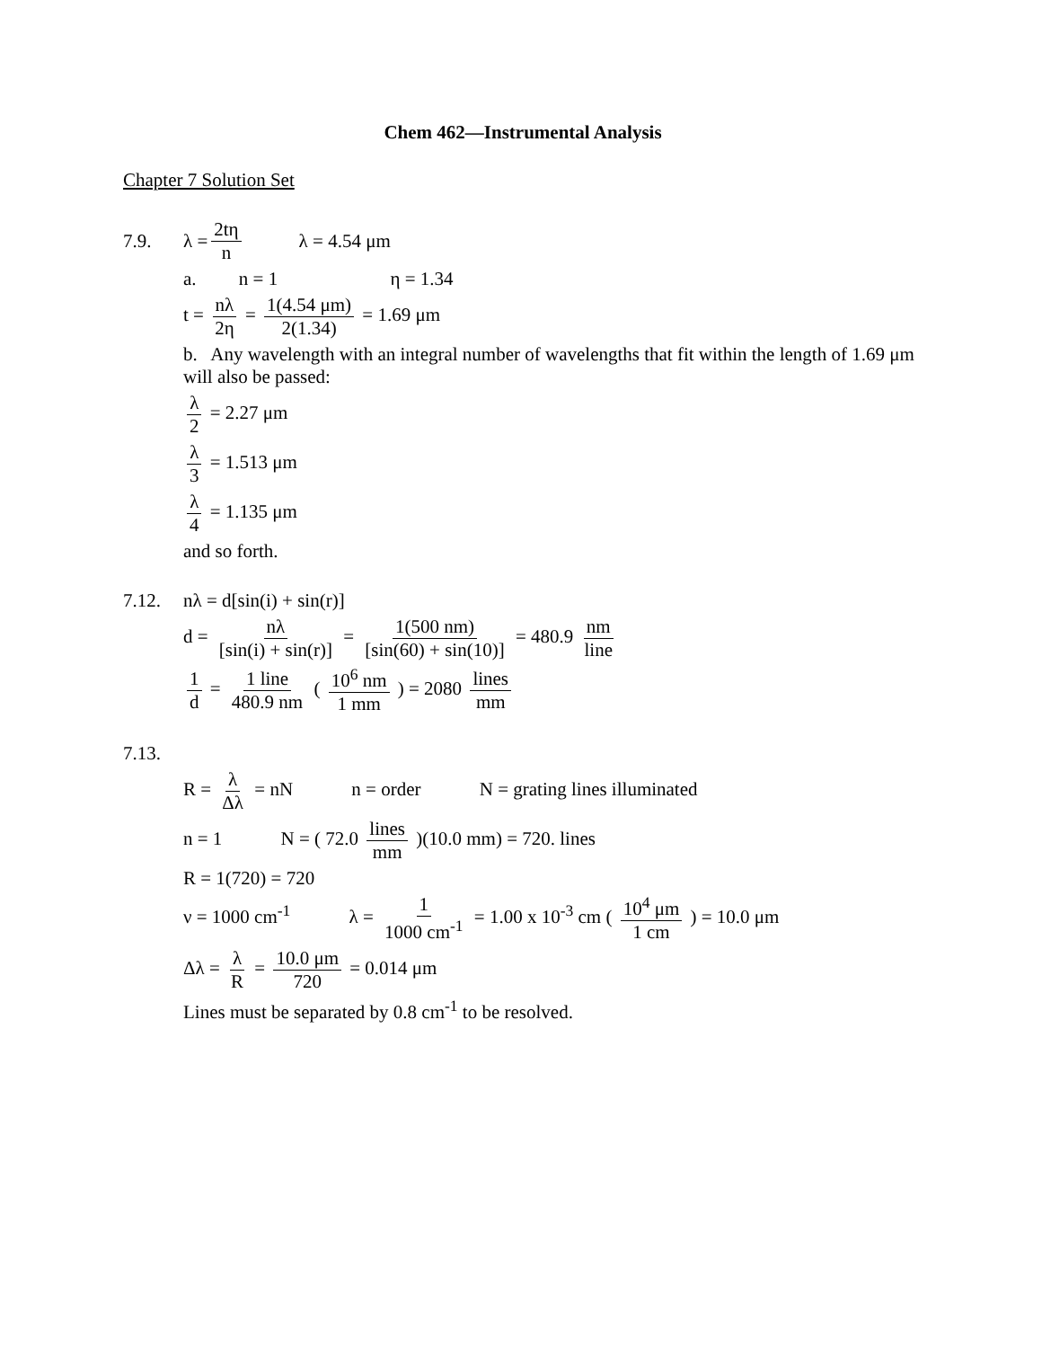Chem 462—Instrumental Analysis
Chapter 7 Solution Set
7.9. λ = 2tη n λ = 4.54 μm
a. n = 1 η = 1.34
t = nλ 2η = 1(4.54 μm) 2(1.34) = 1.69 μm
b. Any wavelength with an integral number of wavelengths that fit within the length of 1.69 μm will also be passed:
λ 2 = 2.27 μm
λ 3 = 1.513 μm
λ 4 = 1.135 μm
and so forth.
7.12. nλ = d[sin(i) + sin(r)]
d = nλ [sin(i) + sin(r)] = 1(500 nm) [sin(60) + sin(10)] = 480.9 nm line
1 d = 1 line 480.9 nm ( 10<sup>6</sup> nm 1 mm ) = 2080 lines mm
7.13.
R = λ Δλ = nN n = order N = grating lines illuminated
n = 1 N = ( 72.0 lines mm )(10.0 mm) = 720. lines
R = 1(720) = 720
ν = 1000 cm<sup>-1</sup> λ = 1 1000 cm<sup>-1</sup> = 1.00 x 10<sup>-3</sup> cm ( 10<sup>4</sup> μm 1 cm ) = 10.0 μm
Δλ = λ R = 10.0 μm 720 = 0.014 μm
Lines must be separated by 0.8 cm<sup>-1</sup> to be resolved.